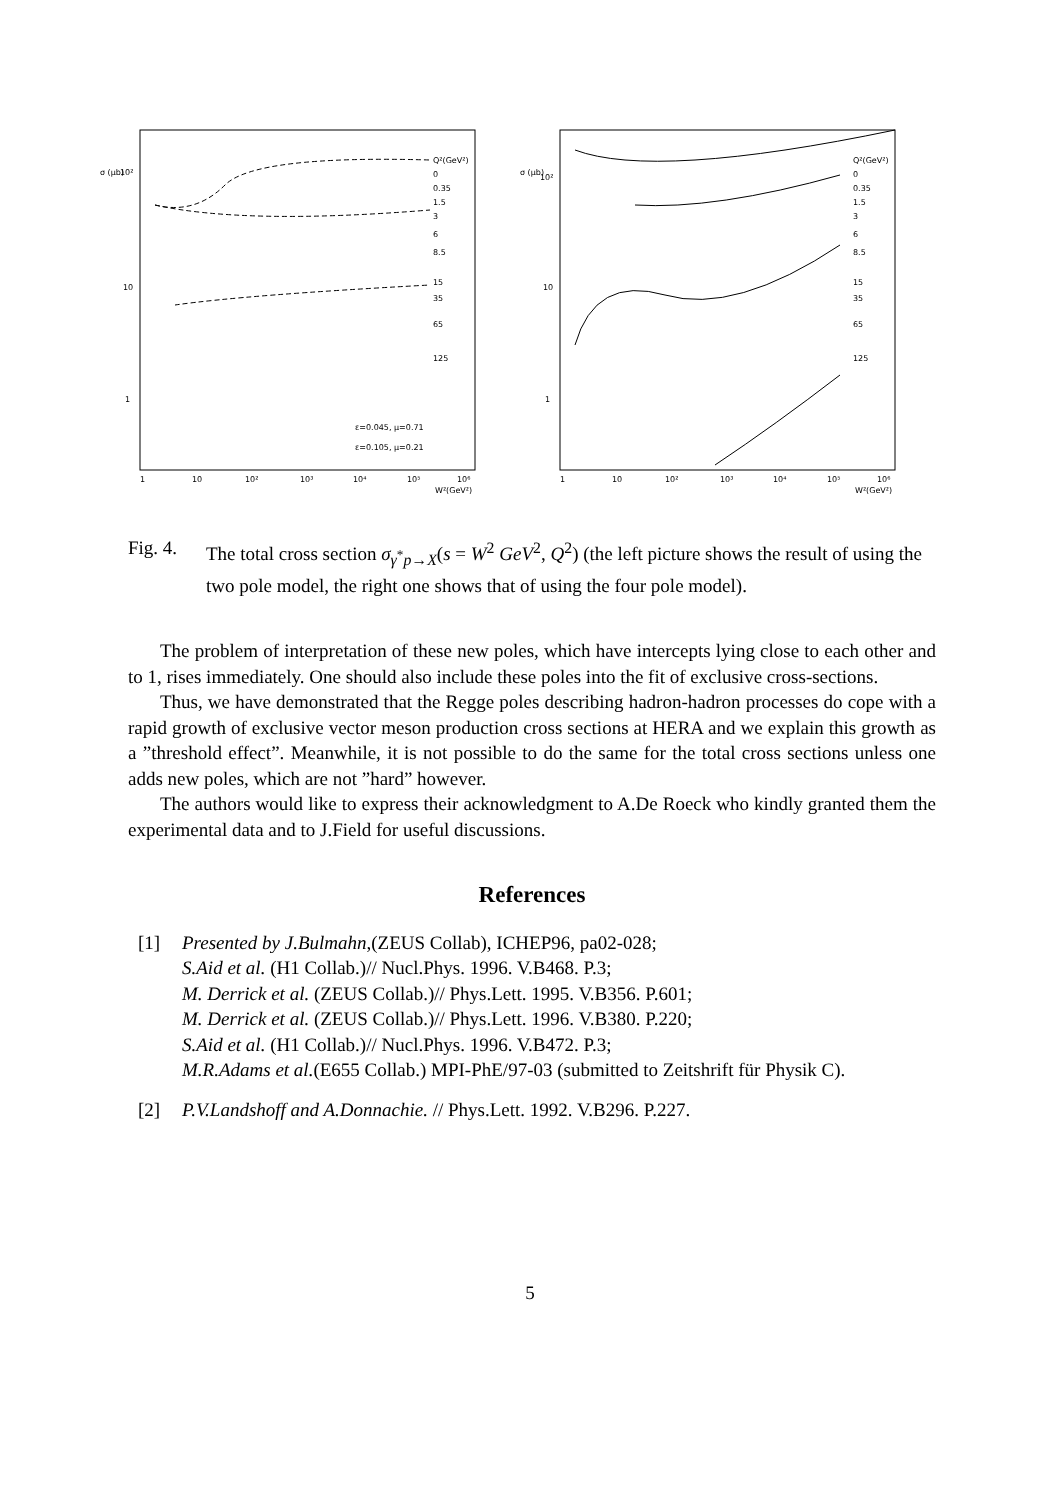σ (μb)
10²
10
1
1
10
10²
10³
10⁴
10⁵
10⁶
W²(GeV²)
Q²(GeV²)
0
0.35
1.5
3
6
8.5
15
35
65
125
ε=0.045, μ=0.71
ε=0.105, μ=0.21
σ (μb)
10²
10
1
1
10
10²
10³
10⁴
10⁵
10⁶
W²(GeV²)
Q²(GeV²)
0
0.35
1.5
3
6
8.5
15
35
65
125
Fig. 4.
The total cross section σ<sub>γ<sup>*</sup>p→X</sub>(s = W<sup>2</sup> GeV<sup>2</sup>, Q<sup>2</sup>) (the left picture shows the result of using the two pole model, the right one shows that of using the four pole model).
The problem of interpretation of these new poles, which have intercepts lying close to each other and to 1, rises immediately. One should also include these poles into the fit of exclusive cross-sections.
Thus, we have demonstrated that the Regge poles describing hadron-hadron processes do cope with a rapid growth of exclusive vector meson production cross sections at HERA and we explain this growth as a ”threshold effect”. Meanwhile, it is not possible to do the same for the total cross sections unless one adds new poles, which are not ”hard” however.
The authors would like to express their acknowledgment to A.De Roeck who kindly granted them the experimental data and to J.Field for useful discussions.
References
[1] Presented by J.Bulmahn,(ZEUS Collab), ICHEP96, pa02-028;
S.Aid et al. (H1 Collab.)// Nucl.Phys. 1996. V.B468. P.3;
M. Derrick et al. (ZEUS Collab.)// Phys.Lett. 1995. V.B356. P.601;
M. Derrick et al. (ZEUS Collab.)// Phys.Lett. 1996. V.B380. P.220;
S.Aid et al. (H1 Collab.)// Nucl.Phys. 1996. V.B472. P.3;
M.R.Adams et al.(E655 Collab.) MPI-PhE/97-03 (submitted to Zeitshrift für Physik C).
[2] P.V.Landshoff and A.Donnachie. // Phys.Lett. 1992. V.B296. P.227.
5